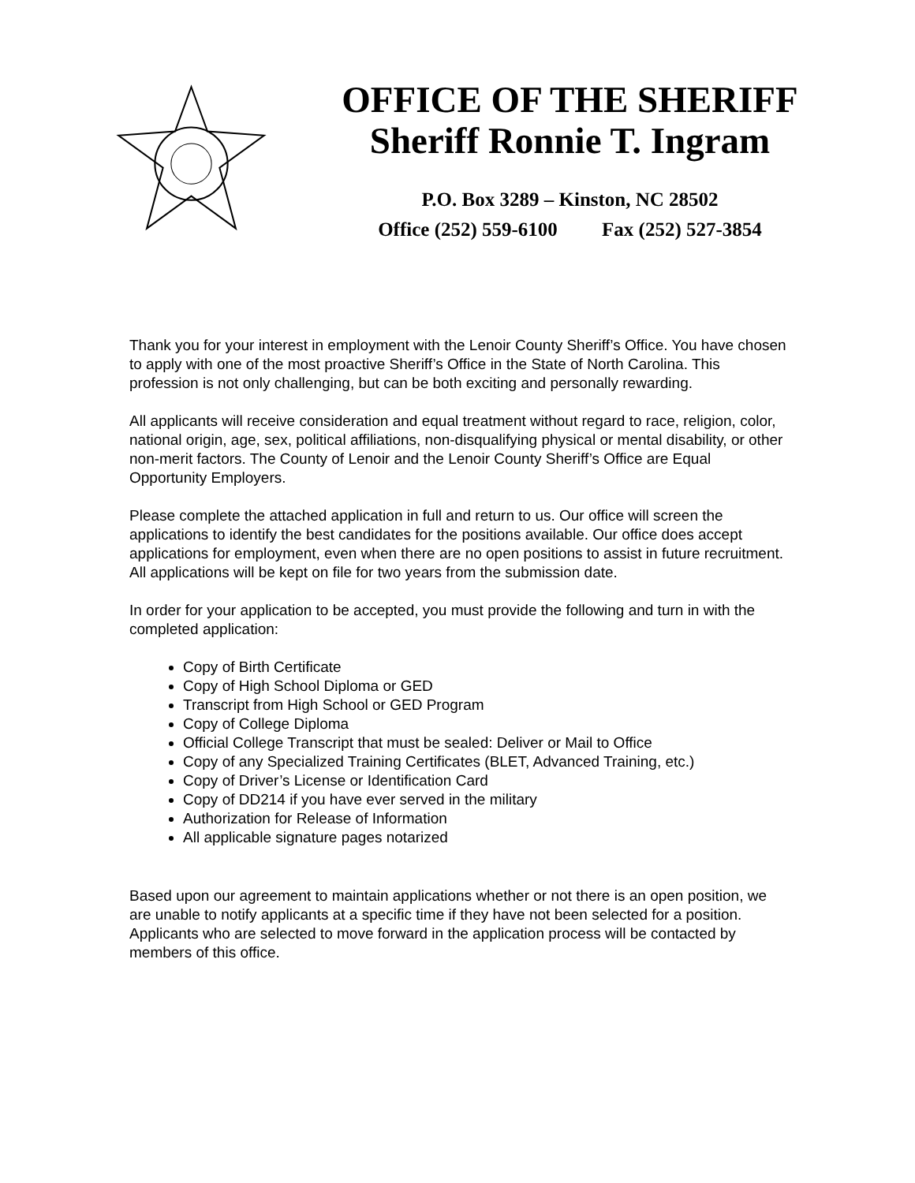OFFICE OF THE SHERIFF
Sheriff Ronnie T. Ingram
P.O. Box 3289 – Kinston, NC 28502
Office (252) 559-6100 Fax (252) 527-3854
Thank you for your interest in employment with the Lenoir County Sheriff’s Office. You have chosen to apply with one of the most proactive Sheriff’s Office in the State of North Carolina. This profession is not only challenging, but can be both exciting and personally rewarding.
All applicants will receive consideration and equal treatment without regard to race, religion, color, national origin, age, sex, political affiliations, non-disqualifying physical or mental disability, or other non-merit factors. The County of Lenoir and the Lenoir County Sheriff’s Office are Equal Opportunity Employers.
Please complete the attached application in full and return to us. Our office will screen the applications to identify the best candidates for the positions available. Our office does accept applications for employment, even when there are no open positions to assist in future recruitment. All applications will be kept on file for two years from the submission date.
In order for your application to be accepted, you must provide the following and turn in with the completed application:
Copy of Birth Certificate
Copy of High School Diploma or GED
Transcript from High School or GED Program
Copy of College Diploma
Official College Transcript that must be sealed: Deliver or Mail to Office
Copy of any Specialized Training Certificates (BLET, Advanced Training, etc.)
Copy of Driver’s License or Identification Card
Copy of DD214 if you have ever served in the military
Authorization for Release of Information
All applicable signature pages notarized
Based upon our agreement to maintain applications whether or not there is an open position, we are unable to notify applicants at a specific time if they have not been selected for a position. Applicants who are selected to move forward in the application process will be contacted by members of this office.